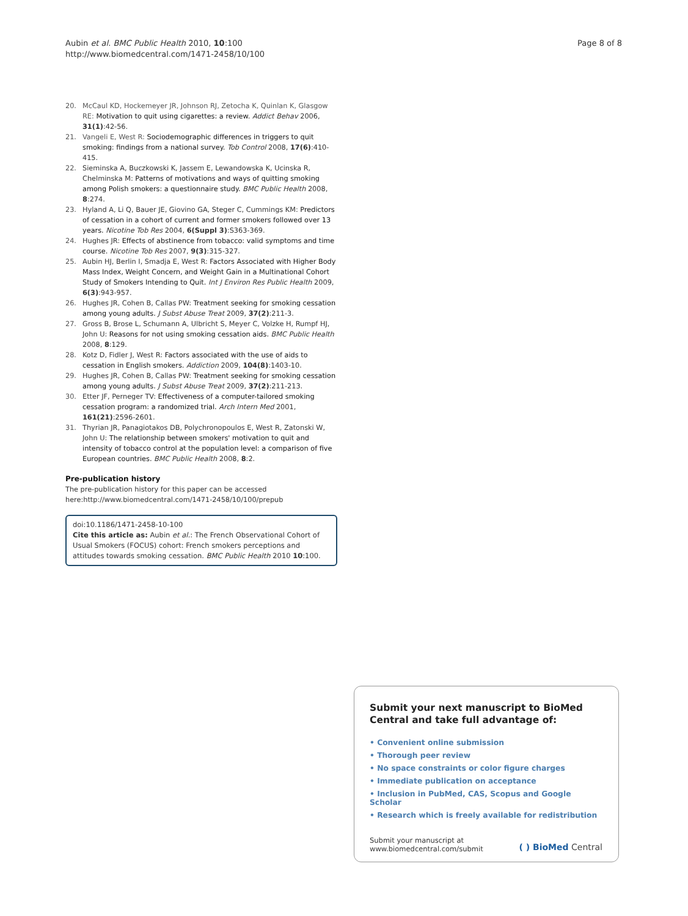Aubin et al. BMC Public Health 2010, 10:100
http://www.biomedcentral.com/1471-2458/10/100
Page 8 of 8
20. McCaul KD, Hockemeyer JR, Johnson RJ, Zetocha K, Quinlan K, Glasgow RE: Motivation to quit using cigarettes: a review. Addict Behav 2006, 31(1):42-56.
21. Vangeli E, West R: Sociodemographic differences in triggers to quit smoking: findings from a national survey. Tob Control 2008, 17(6):410-415.
22. Sieminska A, Buczkowski K, Jassem E, Lewandowska K, Ucinska R, Chelminska M: Patterns of motivations and ways of quitting smoking among Polish smokers: a questionnaire study. BMC Public Health 2008, 8:274.
23. Hyland A, Li Q, Bauer JE, Giovino GA, Steger C, Cummings KM: Predictors of cessation in a cohort of current and former smokers followed over 13 years. Nicotine Tob Res 2004, 6(Suppl 3):S363-369.
24. Hughes JR: Effects of abstinence from tobacco: valid symptoms and time course. Nicotine Tob Res 2007, 9(3):315-327.
25. Aubin HJ, Berlin I, Smadja E, West R: Factors Associated with Higher Body Mass Index, Weight Concern, and Weight Gain in a Multinational Cohort Study of Smokers Intending to Quit. Int J Environ Res Public Health 2009, 6(3):943-957.
26. Hughes JR, Cohen B, Callas PW: Treatment seeking for smoking cessation among young adults. J Subst Abuse Treat 2009, 37(2):211-3.
27. Gross B, Brose L, Schumann A, Ulbricht S, Meyer C, Volzke H, Rumpf HJ, John U: Reasons for not using smoking cessation aids. BMC Public Health 2008, 8:129.
28. Kotz D, Fidler J, West R: Factors associated with the use of aids to cessation in English smokers. Addiction 2009, 104(8):1403-10.
29. Hughes JR, Cohen B, Callas PW: Treatment seeking for smoking cessation among young adults. J Subst Abuse Treat 2009, 37(2):211-213.
30. Etter JF, Perneger TV: Effectiveness of a computer-tailored smoking cessation program: a randomized trial. Arch Intern Med 2001, 161(21):2596-2601.
31. Thyrian JR, Panagiotakos DB, Polychronopoulos E, West R, Zatonski W, John U: The relationship between smokers' motivation to quit and intensity of tobacco control at the population level: a comparison of five European countries. BMC Public Health 2008, 8:2.
Pre-publication history
The pre-publication history for this paper can be accessed here:http://www.biomedcentral.com/1471-2458/10/100/prepub
doi:10.1186/1471-2458-10-100
Cite this article as: Aubin et al.: The French Observational Cohort of Usual Smokers (FOCUS) cohort: French smokers perceptions and attitudes towards smoking cessation. BMC Public Health 2010 10:100.
Submit your next manuscript to BioMed Central and take full advantage of:
• Convenient online submission
• Thorough peer review
• No space constraints or color figure charges
• Immediate publication on acceptance
• Inclusion in PubMed, CAS, Scopus and Google Scholar
• Research which is freely available for redistribution
Submit your manuscript at
www.biomedcentral.com/submit
( ) BioMed Central